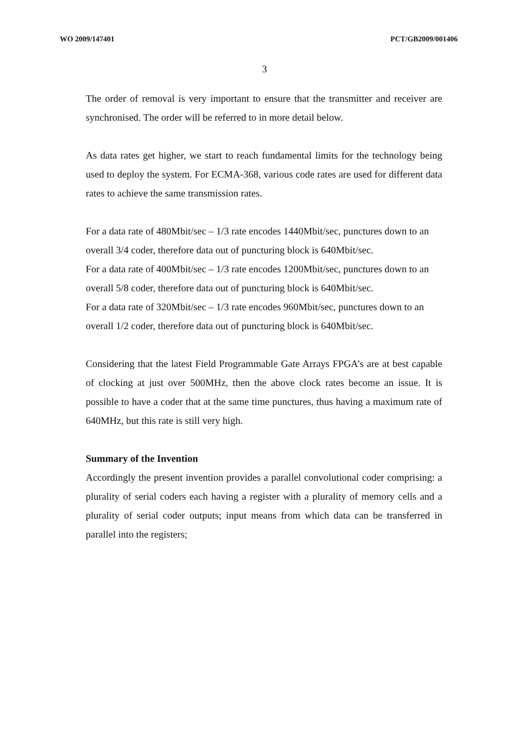WO 2009/147401 PCT/GB2009/001406
3
The order of removal is very important to ensure that the transmitter and receiver are synchronised. The order will be referred to in more detail below.
As data rates get higher, we start to reach fundamental limits for the technology being used to deploy the system. For ECMA-368, various code rates are used for different data rates to achieve the same transmission rates.
For a data rate of 480Mbit/sec – 1/3 rate encodes 1440Mbit/sec, punctures down to an overall 3/4 coder, therefore data out of puncturing block is 640Mbit/sec.
For a data rate of 400Mbit/sec – 1/3 rate encodes 1200Mbit/sec, punctures down to an overall 5/8 coder, therefore data out of puncturing block is 640Mbit/sec.
For a data rate of 320Mbit/sec – 1/3 rate encodes 960Mbit/sec, punctures down to an overall 1/2 coder, therefore data out of puncturing block is 640Mbit/sec.
Considering that the latest Field Programmable Gate Arrays FPGA’s are at best capable of clocking at just over 500MHz, then the above clock rates become an issue. It is possible to have a coder that at the same time punctures, thus having a maximum rate of 640MHz, but this rate is still very high.
Summary of the Invention
Accordingly the present invention provides a parallel convolutional coder comprising: a plurality of serial coders each having a register with a plurality of memory cells and a plurality of serial coder outputs; input means from which data can be transferred in parallel into the registers;